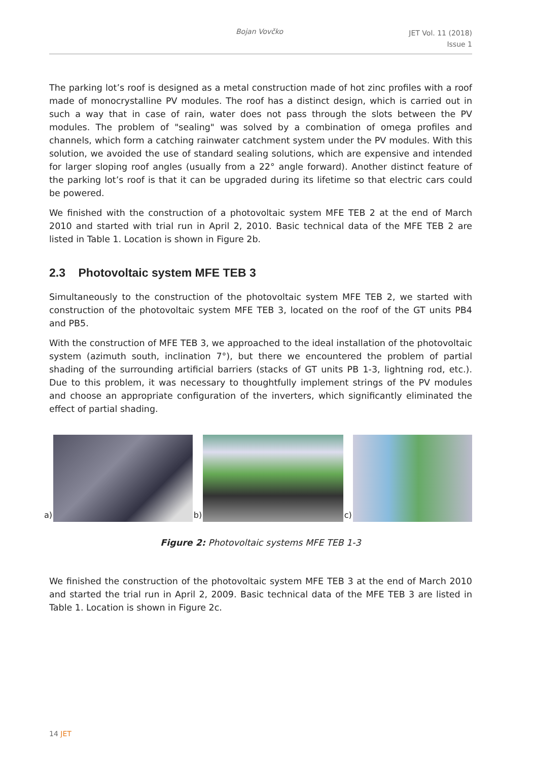Bojan Vovčko JET Vol. 11 (2018)
Issue 1
The parking lot’s roof is designed as a metal construction made of hot zinc profiles with a roof made of monocrystalline PV modules. The roof has a distinct design, which is carried out in such a way that in case of rain, water does not pass through the slots between the PV modules. The problem of "sealing" was solved by a combination of omega profiles and channels, which form a catching rainwater catchment system under the PV modules. With this solution, we avoided the use of standard sealing solutions, which are expensive and intended for larger sloping roof angles (usually from a 22° angle forward). Another distinct feature of the parking lot’s roof is that it can be upgraded during its lifetime so that electric cars could be powered.
We finished with the construction of a photovoltaic system MFE TEB 2 at the end of March 2010 and started with trial run in April 2, 2010. Basic technical data of the MFE TEB 2 are listed in Table 1. Location is shown in Figure 2b.
2.3 Photovoltaic system MFE TEB 3
Simultaneously to the construction of the photovoltaic system MFE TEB 2, we started with construction of the photovoltaic system MFE TEB 3, located on the roof of the GT units PB4 and PB5.
With the construction of MFE TEB 3, we approached to the ideal installation of the photovoltaic system (azimuth south, inclination 7°), but there we encountered the problem of partial shading of the surrounding artificial barriers (stacks of GT units PB 1-3, lightning rod, etc.). Due to this problem, it was necessary to thoughtfully implement strings of the PV modules and choose an appropriate configuration of the inverters, which significantly eliminated the effect of partial shading.
a)
b)
c)
Figure 2: Photovoltaic systems MFE TEB 1-3
We finished the construction of the photovoltaic system MFE TEB 3 at the end of March 2010 and started the trial run in April 2, 2009. Basic technical data of the MFE TEB 3 are listed in Table 1. Location is shown in Figure 2c.
14 JET